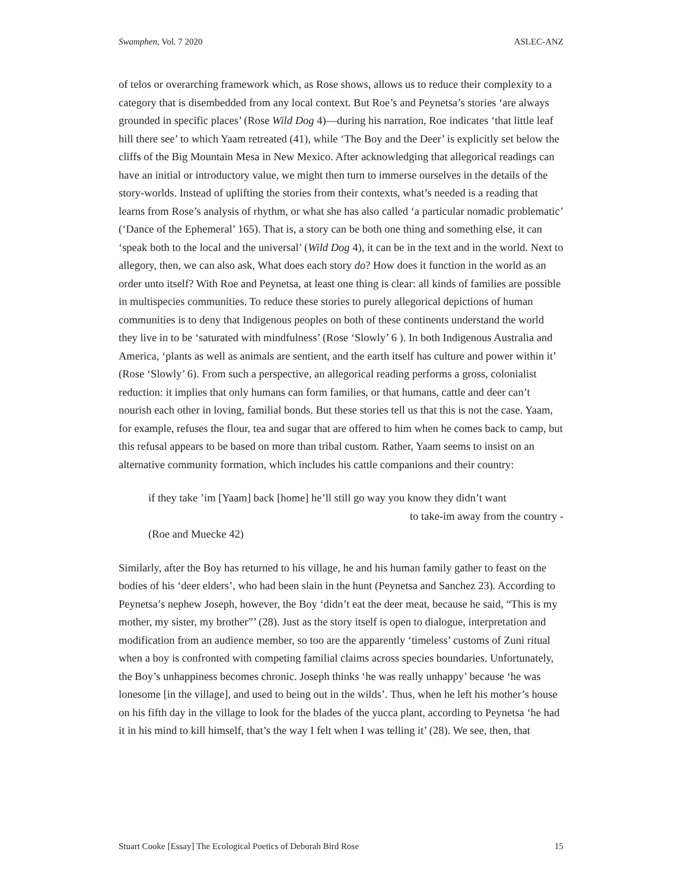Swamphen, Vol. 7 2020 ASLEC-ANZ
of telos or overarching framework which, as Rose shows, allows us to reduce their complexity to a category that is disembedded from any local context. But Roe’s and Peynetsa’s stories ‘are always grounded in specific places’ (Rose Wild Dog 4)—during his narration, Roe indicates ‘that little leaf hill there see’ to which Yaam retreated (41), while ‘The Boy and the Deer’ is explicitly set below the cliffs of the Big Mountain Mesa in New Mexico. After acknowledging that allegorical readings can have an initial or introductory value, we might then turn to immerse ourselves in the details of the story-worlds. Instead of uplifting the stories from their contexts, what’s needed is a reading that learns from Rose’s analysis of rhythm, or what she has also called ‘a particular nomadic problematic’ (‘Dance of the Ephemeral’ 165). That is, a story can be both one thing and something else, it can ‘speak both to the local and the universal’ (Wild Dog 4), it can be in the text and in the world. Next to allegory, then, we can also ask, What does each story do? How does it function in the world as an order unto itself? With Roe and Peynetsa, at least one thing is clear: all kinds of families are possible in multispecies communities. To reduce these stories to purely allegorical depictions of human communities is to deny that Indigenous peoples on both of these continents understand the world they live in to be ‘saturated with mindfulness’ (Rose ‘Slowly’ 6 ). In both Indigenous Australia and America, ‘plants as well as animals are sentient, and the earth itself has culture and power within it’ (Rose ‘Slowly’ 6). From such a perspective, an allegorical reading performs a gross, colonialist reduction: it implies that only humans can form families, or that humans, cattle and deer can’t nourish each other in loving, familial bonds. But these stories tell us that this is not the case. Yaam, for example, refuses the flour, tea and sugar that are offered to him when he comes back to camp, but this refusal appears to be based on more than tribal custom. Rather, Yaam seems to insist on an alternative community formation, which includes his cattle companions and their country:
if they take ’im [Yaam] back [home] he’ll still go way you know they didn’t want
to take-im away from the country -
(Roe and Muecke 42)
Similarly, after the Boy has returned to his village, he and his human family gather to feast on the bodies of his ‘deer elders’, who had been slain in the hunt (Peynetsa and Sanchez 23). According to Peynetsa’s nephew Joseph, however, the Boy ‘didn’t eat the deer meat, because he said, “This is my mother, my sister, my brother”’ (28). Just as the story itself is open to dialogue, interpretation and modification from an audience member, so too are the apparently ‘timeless’ customs of Zuni ritual when a boy is confronted with competing familial claims across species boundaries. Unfortunately, the Boy’s unhappiness becomes chronic. Joseph thinks ‘he was really unhappy’ because ‘he was lonesome [in the village], and used to being out in the wilds’. Thus, when he left his mother’s house on his fifth day in the village to look for the blades of the yucca plant, according to Peynetsa ‘he had it in his mind to kill himself, that’s the way I felt when I was telling it’ (28). We see, then, that
Stuart Cooke [Essay] The Ecological Poetics of Deborah Bird Rose 15